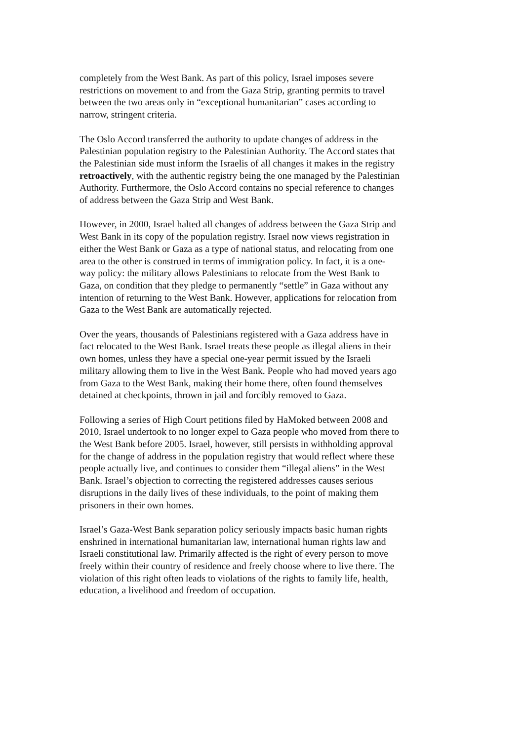completely from the West Bank. As part of this policy, Israel imposes severe restrictions on movement to and from the Gaza Strip, granting permits to travel between the two areas only in “exceptional humanitarian” cases according to narrow, stringent criteria.
The Oslo Accord transferred the authority to update changes of address in the Palestinian population registry to the Palestinian Authority. The Accord states that the Palestinian side must inform the Israelis of all changes it makes in the registry retroactively, with the authentic registry being the one managed by the Palestinian Authority. Furthermore, the Oslo Accord contains no special reference to changes of address between the Gaza Strip and West Bank.
However, in 2000, Israel halted all changes of address between the Gaza Strip and West Bank in its copy of the population registry. Israel now views registration in either the West Bank or Gaza as a type of national status, and relocating from one area to the other is construed in terms of immigration policy. In fact, it is a one-way policy: the military allows Palestinians to relocate from the West Bank to Gaza, on condition that they pledge to permanently “settle” in Gaza without any intention of returning to the West Bank. However, applications for relocation from Gaza to the West Bank are automatically rejected.
Over the years, thousands of Palestinians registered with a Gaza address have in fact relocated to the West Bank. Israel treats these people as illegal aliens in their own homes, unless they have a special one-year permit issued by the Israeli military allowing them to live in the West Bank. People who had moved years ago from Gaza to the West Bank, making their home there, often found themselves detained at checkpoints, thrown in jail and forcibly removed to Gaza.
Following a series of High Court petitions filed by HaMoked between 2008 and 2010, Israel undertook to no longer expel to Gaza people who moved from there to the West Bank before 2005. Israel, however, still persists in withholding approval for the change of address in the population registry that would reflect where these people actually live, and continues to consider them “illegal aliens” in the West Bank. Israel’s objection to correcting the registered addresses causes serious disruptions in the daily lives of these individuals, to the point of making them prisoners in their own homes.
Israel’s Gaza-West Bank separation policy seriously impacts basic human rights enshrined in international humanitarian law, international human rights law and Israeli constitutional law. Primarily affected is the right of every person to move freely within their country of residence and freely choose where to live there. The violation of this right often leads to violations of the rights to family life, health, education, a livelihood and freedom of occupation.